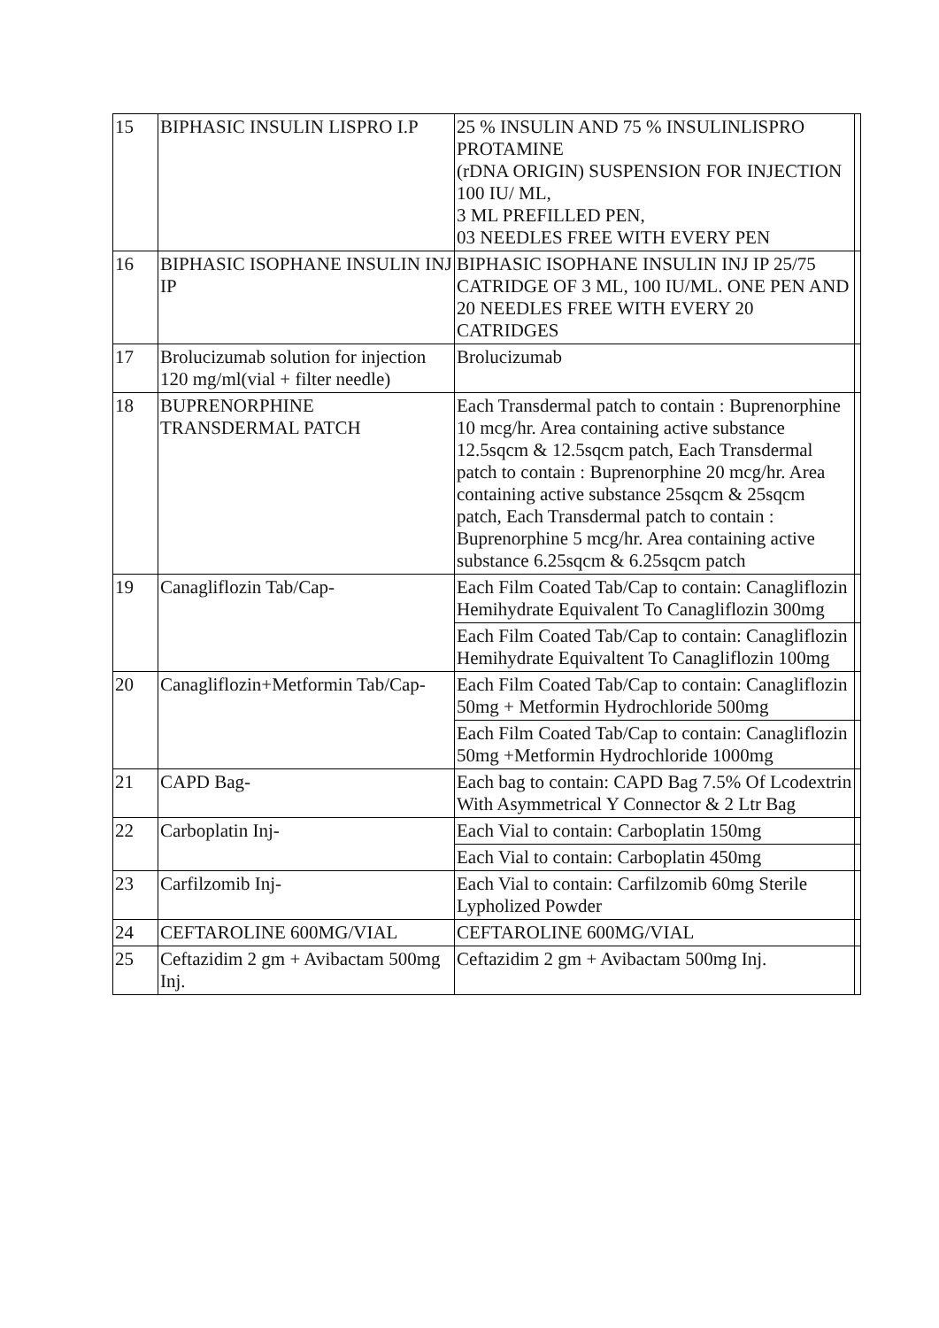| 15 | BIPHASIC INSULIN LISPRO I.P | 25 % INSULIN AND 75 % INSULINLISPRO PROTAMINE (rDNA ORIGIN) SUSPENSION FOR INJECTION 100 IU/ ML, 3 ML PREFILLED PEN, 03 NEEDLES FREE WITH EVERY PEN | |
| 16 | BIPHASIC ISOPHANE INSULIN INJ IP | BIPHASIC ISOPHANE INSULIN INJ IP 25/75 CATRIDGE OF 3 ML, 100 IU/ML. ONE PEN AND 20 NEEDLES FREE WITH EVERY 20 CATRIDGES | |
| 17 | Brolucizumab solution for injection 120 mg/ml(vial + filter needle) | Brolucizumab | |
| 18 | BUPRENORPHINE TRANSDERMAL PATCH | Each Transdermal patch to contain : Buprenorphine 10 mcg/hr. Area containing active substance 12.5sqcm & 12.5sqcm patch, Each Transdermal patch to contain : Buprenorphine 20 mcg/hr. Area containing active substance 25sqcm & 25sqcm patch, Each Transdermal patch to contain : Buprenorphine 5 mcg/hr. Area containing active substance 6.25sqcm & 6.25sqcm patch | |
| 19 | Canagliflozin Tab/Cap- | Each Film Coated Tab/Cap to contain: Canagliflozin Hemihydrate Equivalent To Canagliflozin 300mg | |
| | | Each Film Coated Tab/Cap to contain: Canagliflozin Hemihydrate Equivaltent To Canagliflozin 100mg | |
| 20 | Canagliflozin+Metformin Tab/Cap- | Each Film Coated Tab/Cap to contain: Canagliflozin 50mg + Metformin Hydrochloride 500mg | |
| | | Each Film Coated Tab/Cap to contain: Canagliflozin 50mg +Metformin Hydrochloride 1000mg | |
| 21 | CAPD Bag- | Each bag to contain: CAPD Bag 7.5% Of Lcodextrin With Asymmetrical Y Connector & 2 Ltr Bag | |
| 22 | Carboplatin Inj- | Each Vial to contain: Carboplatin 150mg | |
| | | Each Vial to contain: Carboplatin 450mg | |
| 23 | Carfilzomib Inj- | Each Vial to contain: Carfilzomib 60mg Sterile Lypholized Powder | |
| 24 | CEFTAROLINE 600MG/VIAL | CEFTAROLINE 600MG/VIAL | |
| 25 | Ceftazidim 2 gm + Avibactam 500mg Inj. | Ceftazidim 2 gm + Avibactam 500mg Inj. | |